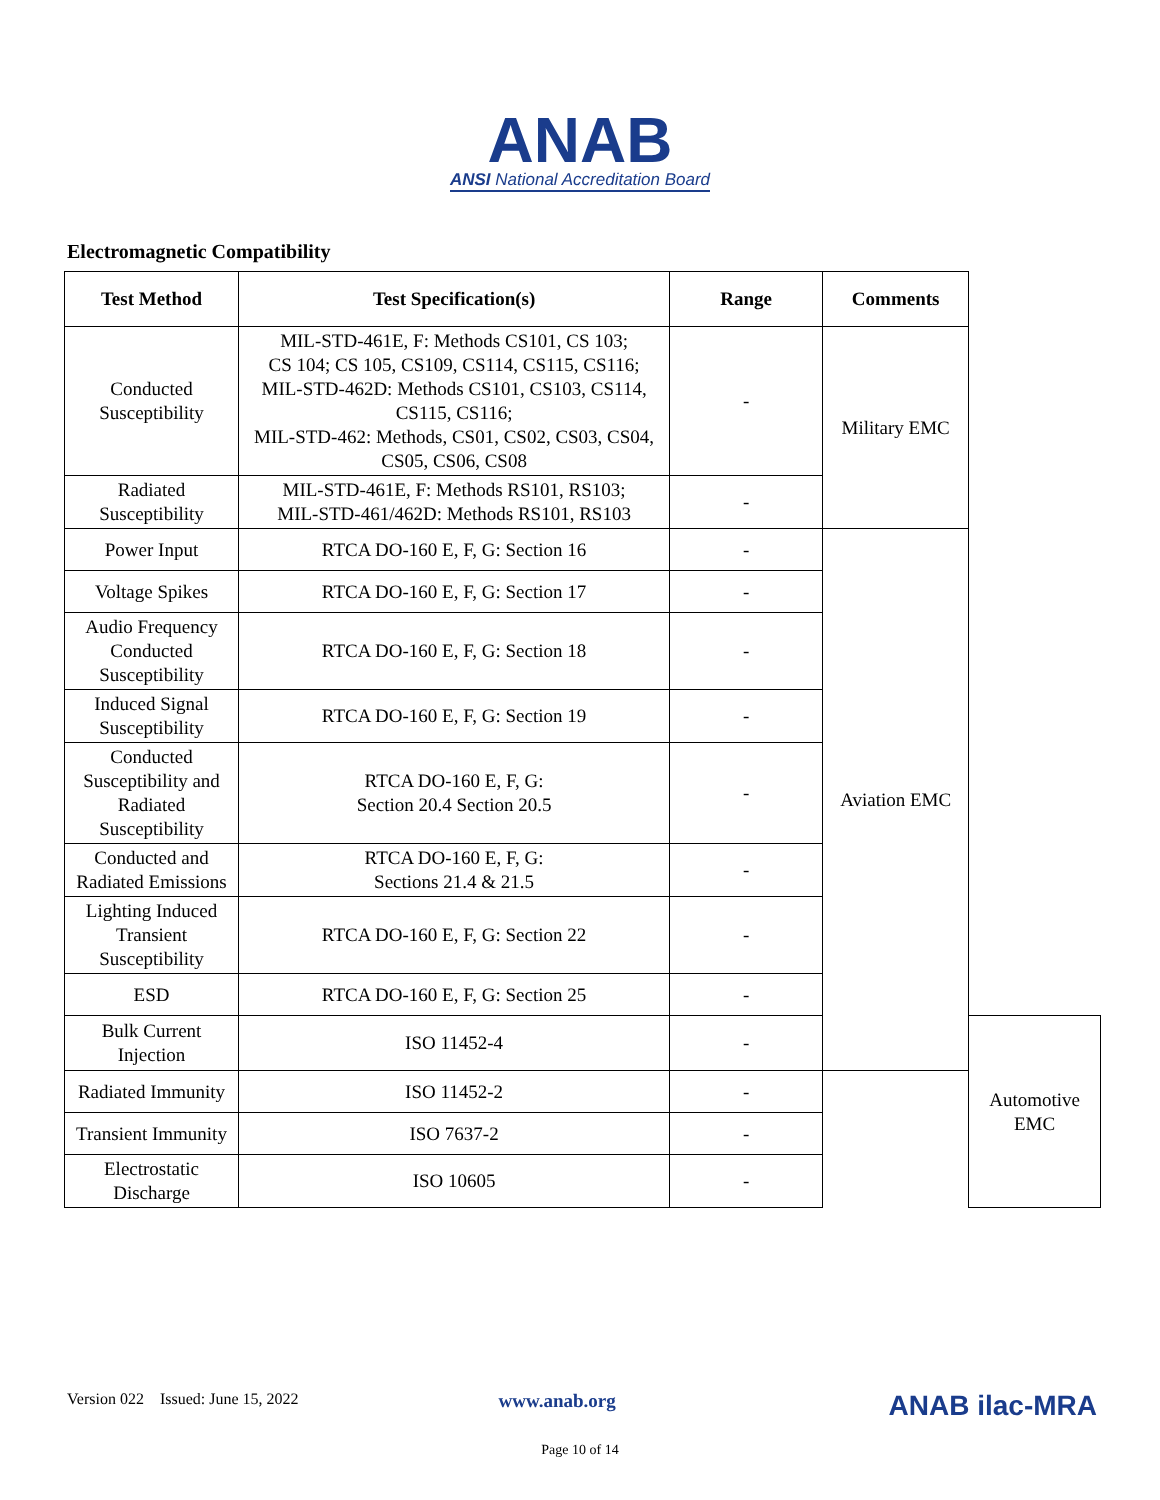ANAB
ANSI National Accreditation Board
Electromagnetic Compatibility
| Test Method | Test Specification(s) | Range | Comments | |
| --- | --- | --- | --- | --- |
| Conducted Susceptibility | MIL-STD-461E, F: Methods CS101, CS 103; CS 104; CS 105, CS109, CS114, CS115, CS116; MIL-STD-462D: Methods CS101, CS103, CS114, CS115, CS116; MIL-STD-462: Methods, CS01, CS02, CS03, CS04, CS05, CS06, CS08 | - | Military EMC | |
| Radiated Susceptibility | MIL-STD-461E, F: Methods RS101, RS103; MIL-STD-461/462D: Methods RS101, RS103 | - | | |
| Power Input | RTCA DO-160 E, F, G: Section 16 | - | Aviation EMC | |
| Voltage Spikes | RTCA DO-160 E, F, G: Section 17 | - | | |
| Audio Frequency Conducted Susceptibility | RTCA DO-160 E, F, G: Section 18 | - | | |
| Induced Signal Susceptibility | RTCA DO-160 E, F, G: Section 19 | - | | |
| Conducted Susceptibility and Radiated Susceptibility | RTCA DO-160 E, F, G: Section 20.4 Section 20.5 | - | | |
| Conducted and Radiated Emissions | RTCA DO-160 E, F, G: Sections 21.4 & 21.5 | - | | |
| Lighting Induced Transient Susceptibility | RTCA DO-160 E, F, G: Section 22 | - | | |
| ESD | RTCA DO-160 E, F, G: Section 25 | - | | |
| Bulk Current Injection | ISO 11452-4 | - | | Automotive EMC |
| Radiated Immunity | ISO 11452-2 | - | | |
| Transient Immunity | ISO 7637-2 | - | | |
| Electrostatic Discharge | ISO 10605 | - | | |
Version 022 Issued: June 15, 2022 www.anab.org ANAB ilac-MRA
Page 10 of 14